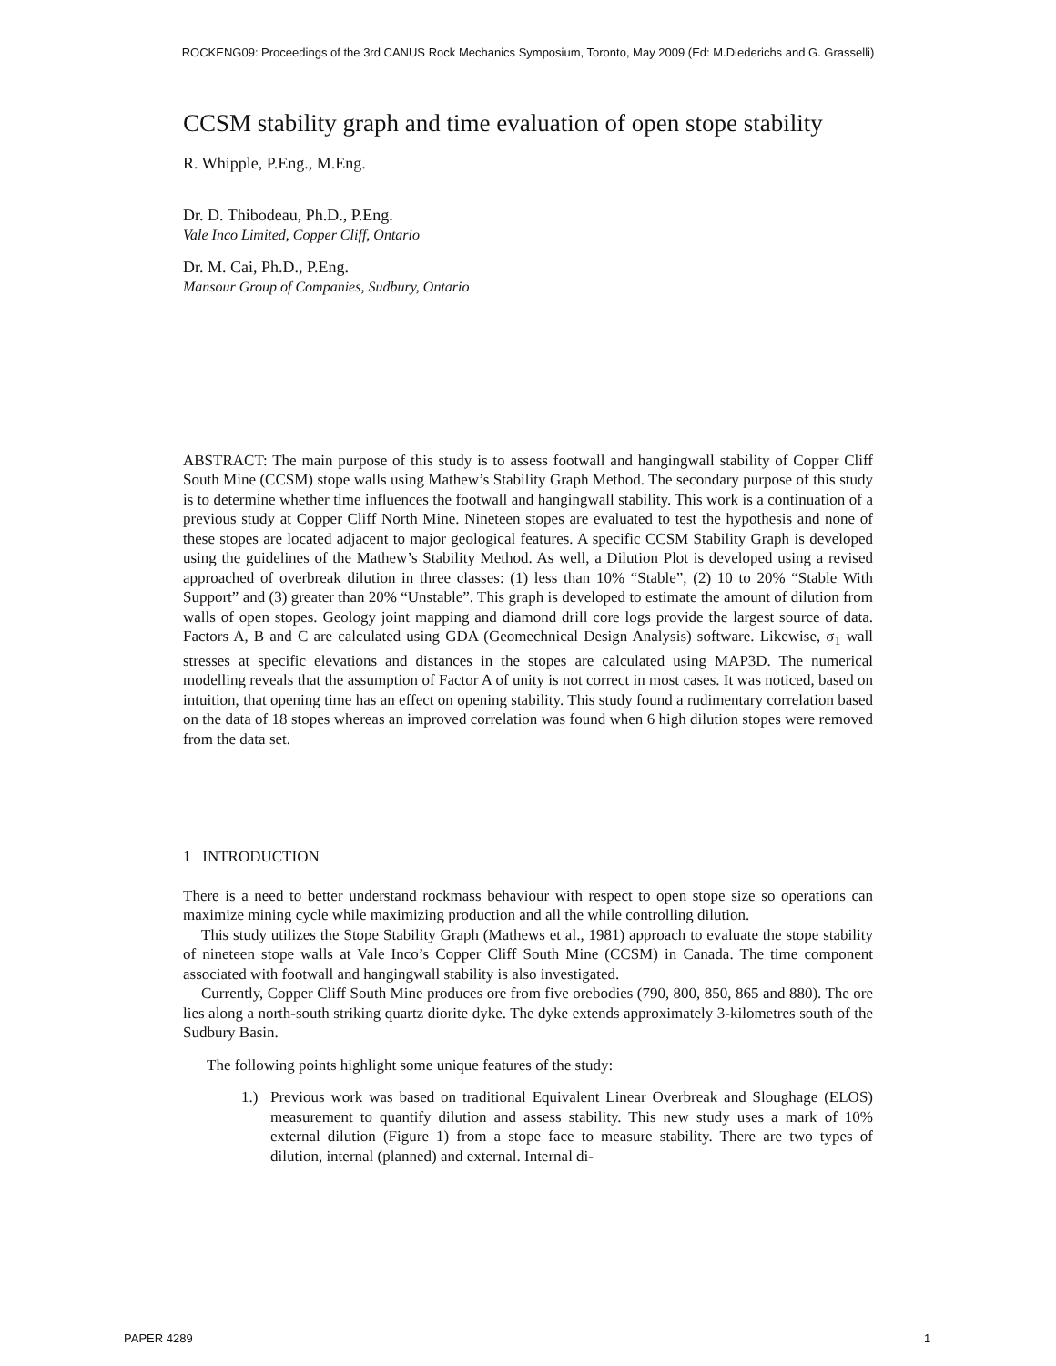ROCKENG09: Proceedings of the 3rd CANUS Rock Mechanics Symposium, Toronto, May 2009 (Ed: M.Diederichs and G. Grasselli)
CCSM stability graph and time evaluation of open stope stability
R. Whipple, P.Eng., M.Eng.
Dr. D. Thibodeau, Ph.D., P.Eng.
Vale Inco Limited, Copper Cliff, Ontario
Dr. M. Cai, Ph.D., P.Eng.
Mansour Group of Companies, Sudbury, Ontario
ABSTRACT: The main purpose of this study is to assess footwall and hangingwall stability of Copper Cliff South Mine (CCSM) stope walls using Mathew’s Stability Graph Method. The secondary purpose of this study is to determine whether time influences the footwall and hangingwall stability. This work is a continuation of a previous study at Copper Cliff North Mine. Nineteen stopes are evaluated to test the hypothesis and none of these stopes are located adjacent to major geological features. A specific CCSM Stability Graph is developed using the guidelines of the Mathew’s Stability Method. As well, a Dilution Plot is developed using a revised approached of overbreak dilution in three classes: (1) less than 10% “Stable”, (2) 10 to 20% “Stable With Support” and (3) greater than 20% “Unstable”. This graph is developed to estimate the amount of dilution from walls of open stopes. Geology joint mapping and diamond drill core logs provide the largest source of data. Factors A, B and C are calculated using GDA (Geomechnical Design Analysis) software. Likewise, σ<sub>1</sub> wall stresses at specific elevations and distances in the stopes are calculated using MAP3D. The numerical modelling reveals that the assumption of Factor A of unity is not correct in most cases. It was noticed, based on intuition, that opening time has an effect on opening stability. This study found a rudimentary correlation based on the data of 18 stopes whereas an improved correlation was found when 6 high dilution stopes were removed from the data set.
1 INTRODUCTION
There is a need to better understand rockmass behaviour with respect to open stope size so operations can maximize mining cycle while maximizing production and all the while controlling dilution.
This study utilizes the Stope Stability Graph (Mathews et al., 1981) approach to evaluate the stope stability of nineteen stope walls at Vale Inco’s Copper Cliff South Mine (CCSM) in Canada. The time component associated with footwall and hangingwall stability is also investigated.
Currently, Copper Cliff South Mine produces ore from five orebodies (790, 800, 850, 865 and 880). The ore lies along a north-south striking quartz diorite dyke. The dyke extends approximately 3-kilometres south of the Sudbury Basin.
The following points highlight some unique features of the study:
1.) Previous work was based on traditional Equivalent Linear Overbreak and Sloughage (ELOS) measurement to quantify dilution and assess stability. This new study uses a mark of 10% external dilution (Figure 1) from a stope face to measure stability. There are two types of dilution, internal (planned) and external. Internal di-
PAPER 4289 1